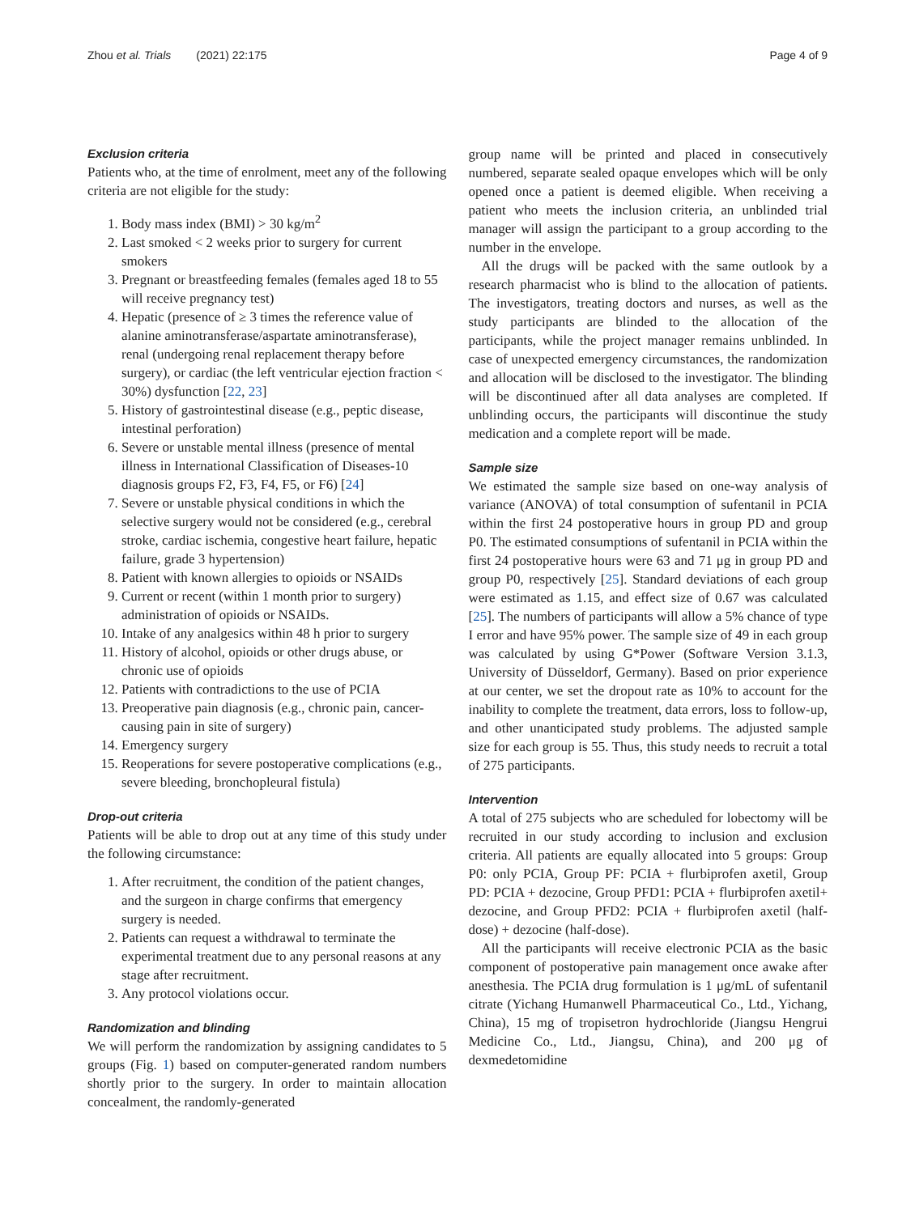Zhou et al. Trials (2021) 22:175 Page 4 of 9
Exclusion criteria
Patients who, at the time of enrolment, meet any of the following criteria are not eligible for the study:
1. Body mass index (BMI) > 30 kg/m<sup>2</sup>
2. Last smoked < 2 weeks prior to surgery for current smokers
3. Pregnant or breastfeeding females (females aged 18 to 55 will receive pregnancy test)
4. Hepatic (presence of ≥ 3 times the reference value of alanine aminotransferase/aspartate aminotransferase), renal (undergoing renal replacement therapy before surgery), or cardiac (the left ventricular ejection fraction < 30%) dysfunction [22, 23]
5. History of gastrointestinal disease (e.g., peptic disease, intestinal perforation)
6. Severe or unstable mental illness (presence of mental illness in International Classification of Diseases-10 diagnosis groups F2, F3, F4, F5, or F6) [24]
7. Severe or unstable physical conditions in which the selective surgery would not be considered (e.g., cerebral stroke, cardiac ischemia, congestive heart failure, hepatic failure, grade 3 hypertension)
8. Patient with known allergies to opioids or NSAIDs
9. Current or recent (within 1 month prior to surgery) administration of opioids or NSAIDs.
10. Intake of any analgesics within 48 h prior to surgery
11. History of alcohol, opioids or other drugs abuse, or chronic use of opioids
12. Patients with contradictions to the use of PCIA
13. Preoperative pain diagnosis (e.g., chronic pain, cancer-causing pain in site of surgery)
14. Emergency surgery
15. Reoperations for severe postoperative complications (e.g., severe bleeding, bronchopleural fistula)
Drop-out criteria
Patients will be able to drop out at any time of this study under the following circumstance:
1. After recruitment, the condition of the patient changes, and the surgeon in charge confirms that emergency surgery is needed.
2. Patients can request a withdrawal to terminate the experimental treatment due to any personal reasons at any stage after recruitment.
3. Any protocol violations occur.
Randomization and blinding
We will perform the randomization by assigning candidates to 5 groups (Fig. 1) based on computer-generated random numbers shortly prior to the surgery. In order to maintain allocation concealment, the randomly-generated
group name will be printed and placed in consecutively numbered, separate sealed opaque envelopes which will be only opened once a patient is deemed eligible. When receiving a patient who meets the inclusion criteria, an unblinded trial manager will assign the participant to a group according to the number in the envelope.
All the drugs will be packed with the same outlook by a research pharmacist who is blind to the allocation of patients. The investigators, treating doctors and nurses, as well as the study participants are blinded to the allocation of the participants, while the project manager remains unblinded. In case of unexpected emergency circumstances, the randomization and allocation will be disclosed to the investigator. The blinding will be discontinued after all data analyses are completed. If unblinding occurs, the participants will discontinue the study medication and a complete report will be made.
Sample size
We estimated the sample size based on one-way analysis of variance (ANOVA) of total consumption of sufentanil in PCIA within the first 24 postoperative hours in group PD and group P0. The estimated consumptions of sufentanil in PCIA within the first 24 postoperative hours were 63 and 71 μg in group PD and group P0, respectively [25]. Standard deviations of each group were estimated as 1.15, and effect size of 0.67 was calculated [25]. The numbers of participants will allow a 5% chance of type I error and have 95% power. The sample size of 49 in each group was calculated by using G*Power (Software Version 3.1.3, University of Düsseldorf, Germany). Based on prior experience at our center, we set the dropout rate as 10% to account for the inability to complete the treatment, data errors, loss to follow-up, and other unanticipated study problems. The adjusted sample size for each group is 55. Thus, this study needs to recruit a total of 275 participants.
Intervention
A total of 275 subjects who are scheduled for lobectomy will be recruited in our study according to inclusion and exclusion criteria. All patients are equally allocated into 5 groups: Group P0: only PCIA, Group PF: PCIA + flurbiprofen axetil, Group PD: PCIA + dezocine, Group PFD1: PCIA + flurbiprofen axetil+ dezocine, and Group PFD2: PCIA + flurbiprofen axetil (half-dose) + dezocine (half-dose).
All the participants will receive electronic PCIA as the basic component of postoperative pain management once awake after anesthesia. The PCIA drug formulation is 1 μg/mL of sufentanil citrate (Yichang Humanwell Pharmaceutical Co., Ltd., Yichang, China), 15 mg of tropisetron hydrochloride (Jiangsu Hengrui Medicine Co., Ltd., Jiangsu, China), and 200 μg of dexmedetomidine